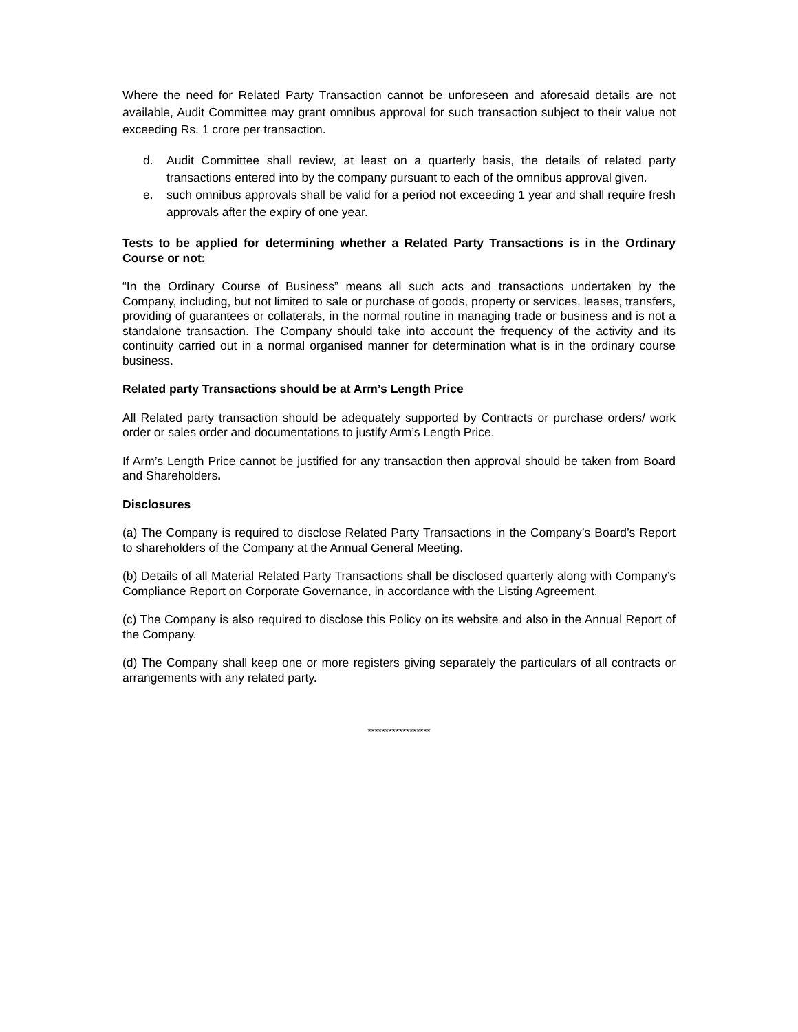Where the need for Related Party Transaction cannot be unforeseen and aforesaid details are not available, Audit Committee may grant omnibus approval for such transaction subject to their value not exceeding Rs. 1 crore per transaction.
d. Audit Committee shall review, at least on a quarterly basis, the details of related party transactions entered into by the company pursuant to each of the omnibus approval given.
e. such omnibus approvals shall be valid for a period not exceeding 1 year and shall require fresh approvals after the expiry of one year.
Tests to be applied for determining whether a Related Party Transactions is in the Ordinary Course or not:
“In the Ordinary Course of Business” means all such acts and transactions undertaken by the Company, including, but not limited to sale or purchase of goods, property or services, leases, transfers, providing of guarantees or collaterals, in the normal routine in managing trade or business and is not a standalone transaction. The Company should take into account the frequency of the activity and its continuity carried out in a normal organised manner for determination what is in the ordinary course business.
Related party Transactions should be at Arm’s Length Price
All Related party transaction should be adequately supported by Contracts or purchase orders/ work order or sales order and documentations to justify Arm’s Length Price.
If Arm’s Length Price cannot be justified for any transaction then approval should be taken from Board and Shareholders.
Disclosures
(a) The Company is required to disclose Related Party Transactions in the Company’s Board’s Report to shareholders of the Company at the Annual General Meeting.
(b) Details of all Material Related Party Transactions shall be disclosed quarterly along with Company’s Compliance Report on Corporate Governance, in accordance with the Listing Agreement.
(c) The Company is also required to disclose this Policy on its website and also in the Annual Report of the Company.
(d) The Company shall keep one or more registers giving separately the particulars of all contracts or arrangements with any related party.
******************